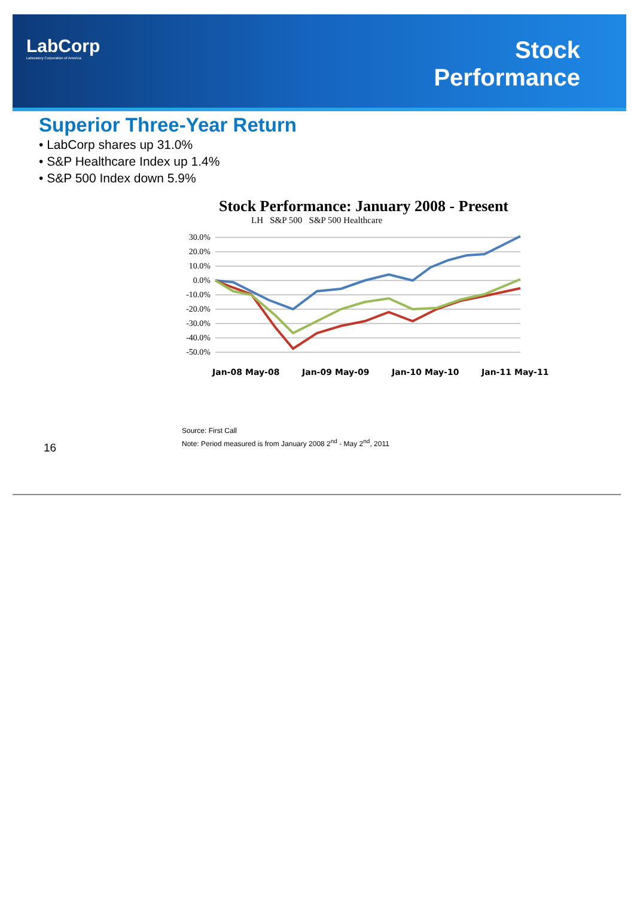LabCorp
Laboratory Corporation of America
Stock
Performance
Superior Three-Year Return
• LabCorp shares up 31.0%
• S&P Healthcare Index up 1.4%
• S&P 500 Index down 5.9%
Stock Performance: January 2008 - Present
LH S&P 500 S&P 500 Healthcare
30.0%
20.0%
10.0%
0.0%
-10.0%
-20.0%
-30.0%
-40.0%
-50.0%
Jan-08
May-08
Jan-09
May-09
Jan-10
May-10
Jan-11
May-11
Source: First Call
Note: Period measured is from January 2008 2<sup>nd</sup> - May 2<sup>nd</sup>, 2011
16